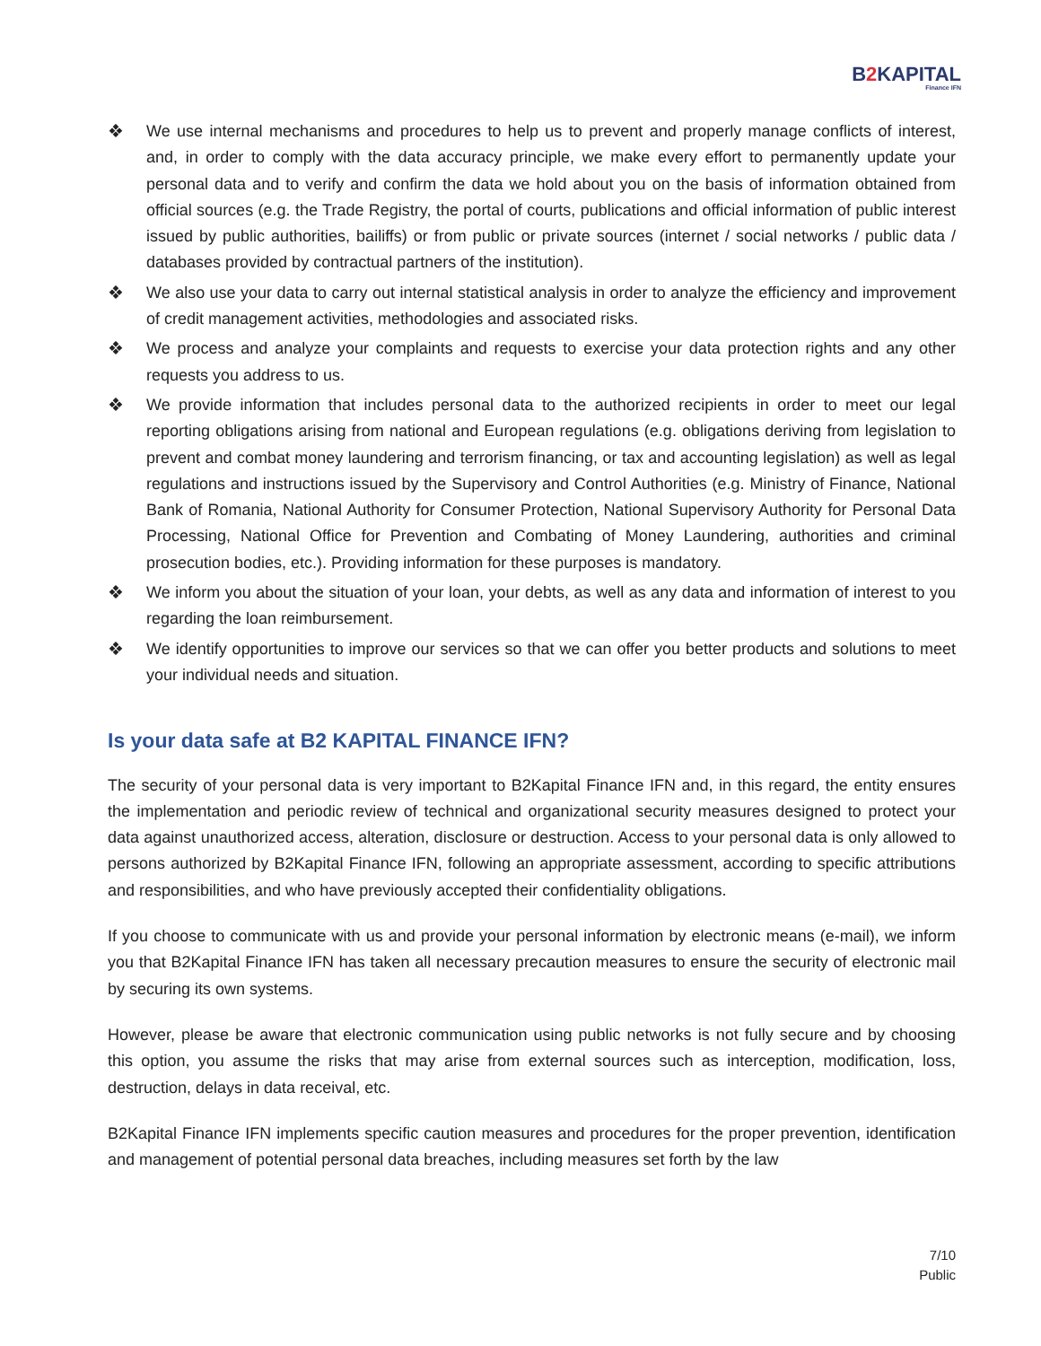B2 KAPITAL
Finance IFN
❖ We use internal mechanisms and procedures to help us to prevent and properly manage conflicts of interest, and, in order to comply with the data accuracy principle, we make every effort to permanently update your personal data and to verify and confirm the data we hold about you on the basis of information obtained from official sources (e.g. the Trade Registry, the portal of courts, publications and official information of public interest issued by public authorities, bailiffs) or from public or private sources (internet / social networks / public data / databases provided by contractual partners of the institution).
❖ We also use your data to carry out internal statistical analysis in order to analyze the efficiency and improvement of credit management activities, methodologies and associated risks.
❖ We process and analyze your complaints and requests to exercise your data protection rights and any other requests you address to us.
❖ We provide information that includes personal data to the authorized recipients in order to meet our legal reporting obligations arising from national and European regulations (e.g. obligations deriving from legislation to prevent and combat money laundering and terrorism financing, or tax and accounting legislation) as well as legal regulations and instructions issued by the Supervisory and Control Authorities (e.g. Ministry of Finance, National Bank of Romania, National Authority for Consumer Protection, National Supervisory Authority for Personal Data Processing, National Office for Prevention and Combating of Money Laundering, authorities and criminal prosecution bodies, etc.). Providing information for these purposes is mandatory.
❖ We inform you about the situation of your loan, your debts, as well as any data and information of interest to you regarding the loan reimbursement.
❖ We identify opportunities to improve our services so that we can offer you better products and solutions to meet your individual needs and situation.
Is your data safe at B2 KAPITAL FINANCE IFN?
The security of your personal data is very important to B2Kapital Finance IFN and, in this regard, the entity ensures the implementation and periodic review of technical and organizational security measures designed to protect your data against unauthorized access, alteration, disclosure or destruction. Access to your personal data is only allowed to persons authorized by B2Kapital Finance IFN, following an appropriate assessment, according to specific attributions and responsibilities, and who have previously accepted their confidentiality obligations.
If you choose to communicate with us and provide your personal information by electronic means (e-mail), we inform you that B2Kapital Finance IFN has taken all necessary precaution measures to ensure the security of electronic mail by securing its own systems.
However, please be aware that electronic communication using public networks is not fully secure and by choosing this option, you assume the risks that may arise from external sources such as interception, modification, loss, destruction, delays in data receival, etc.
B2Kapital Finance IFN implements specific caution measures and procedures for the proper prevention, identification and management of potential personal data breaches, including measures set forth by the law
7/10
Public